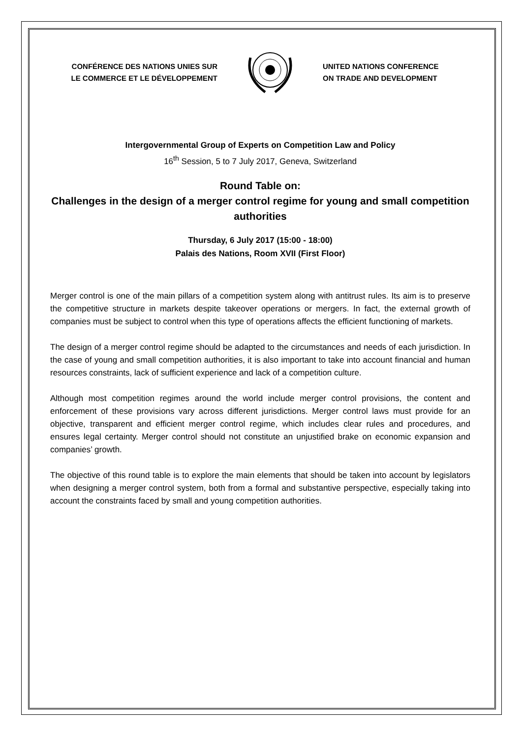CONFÉRENCE DES NATIONS UNIES SUR
LE COMMERCE ET LE DÉVELOPPEMENT
UNITED NATIONS CONFERENCE
ON TRADE AND DEVELOPMENT
Intergovernmental Group of Experts on Competition Law and Policy
16<sup>th</sup> Session, 5 to 7 July 2017, Geneva, Switzerland
Round Table on:
Challenges in the design of a merger control regime for young and small competition authorities
Thursday, 6 July 2017 (15:00 - 18:00)
Palais des Nations, Room XVII (First Floor)
Merger control is one of the main pillars of a competition system along with antitrust rules. Its aim is to preserve the competitive structure in markets despite takeover operations or mergers. In fact, the external growth of companies must be subject to control when this type of operations affects the efficient functioning of markets.
The design of a merger control regime should be adapted to the circumstances and needs of each jurisdiction. In the case of young and small competition authorities, it is also important to take into account financial and human resources constraints, lack of sufficient experience and lack of a competition culture.
Although most competition regimes around the world include merger control provisions, the content and enforcement of these provisions vary across different jurisdictions. Merger control laws must provide for an objective, transparent and efficient merger control regime, which includes clear rules and procedures, and ensures legal certainty. Merger control should not constitute an unjustified brake on economic expansion and companies’ growth.
The objective of this round table is to explore the main elements that should be taken into account by legislators when designing a merger control system, both from a formal and substantive perspective, especially taking into account the constraints faced by small and young competition authorities.